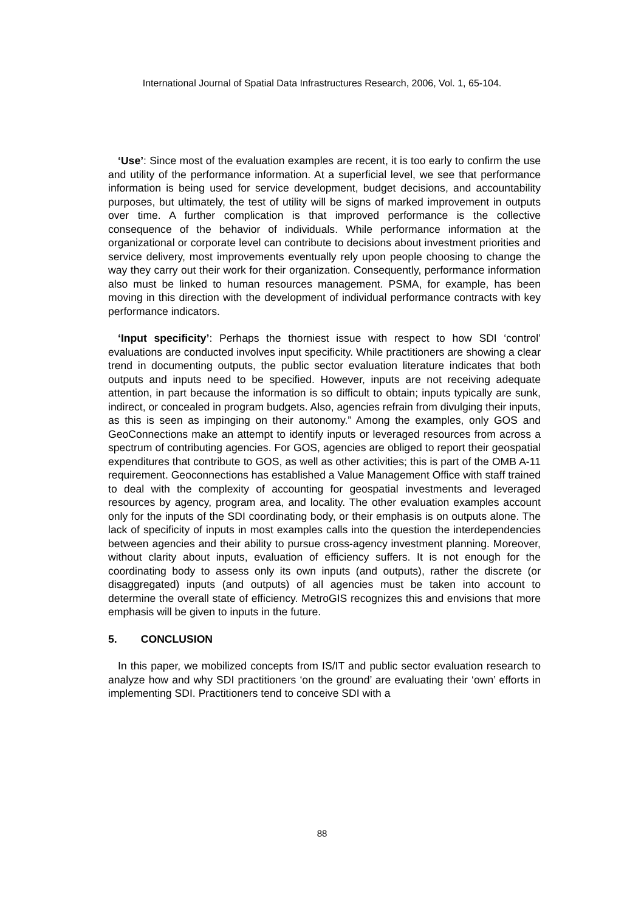International Journal of Spatial Data Infrastructures Research, 2006, Vol. 1, 65-104.
‘Use’: Since most of the evaluation examples are recent, it is too early to confirm the use and utility of the performance information. At a superficial level, we see that performance information is being used for service development, budget decisions, and accountability purposes, but ultimately, the test of utility will be signs of marked improvement in outputs over time. A further complication is that improved performance is the collective consequence of the behavior of individuals. While performance information at the organizational or corporate level can contribute to decisions about investment priorities and service delivery, most improvements eventually rely upon people choosing to change the way they carry out their work for their organization. Consequently, performance information also must be linked to human resources management. PSMA, for example, has been moving in this direction with the development of individual performance contracts with key performance indicators.
‘Input specificity’: Perhaps the thorniest issue with respect to how SDI ‘control’ evaluations are conducted involves input specificity. While practitioners are showing a clear trend in documenting outputs, the public sector evaluation literature indicates that both outputs and inputs need to be specified. However, inputs are not receiving adequate attention, in part because the information is so difficult to obtain; inputs typically are sunk, indirect, or concealed in program budgets. Also, agencies refrain from divulging their inputs, as this is seen as impinging on their autonomy.” Among the examples, only GOS and GeoConnections make an attempt to identify inputs or leveraged resources from across a spectrum of contributing agencies. For GOS, agencies are obliged to report their geospatial expenditures that contribute to GOS, as well as other activities; this is part of the OMB A-11 requirement. Geoconnections has established a Value Management Office with staff trained to deal with the complexity of accounting for geospatial investments and leveraged resources by agency, program area, and locality. The other evaluation examples account only for the inputs of the SDI coordinating body, or their emphasis is on outputs alone. The lack of specificity of inputs in most examples calls into the question the interdependencies between agencies and their ability to pursue cross-agency investment planning. Moreover, without clarity about inputs, evaluation of efficiency suffers. It is not enough for the coordinating body to assess only its own inputs (and outputs), rather the discrete (or disaggregated) inputs (and outputs) of all agencies must be taken into account to determine the overall state of efficiency. MetroGIS recognizes this and envisions that more emphasis will be given to inputs in the future.
5. CONCLUSION
In this paper, we mobilized concepts from IS/IT and public sector evaluation research to analyze how and why SDI practitioners ‘on the ground’ are evaluating their ‘own’ efforts in implementing SDI. Practitioners tend to conceive SDI with a
88